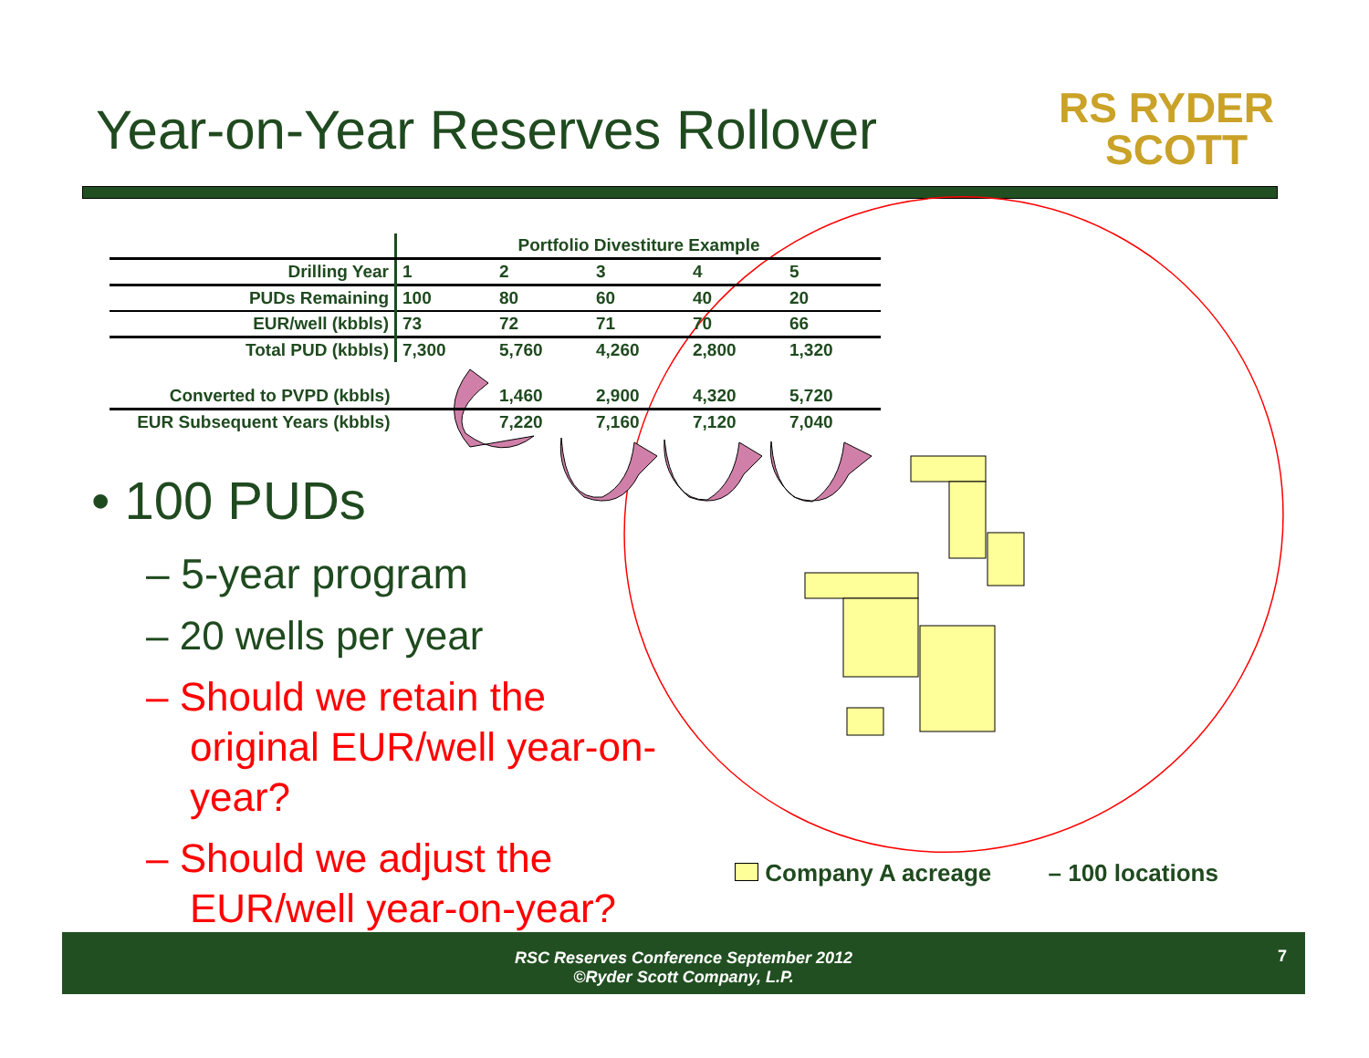Year-on-Year Reserves Rollover
RS RYDER
SCOTT
| | Portfolio Divestiture Example | | | | |
| Drilling Year | 1 | 2 | 3 | 4 | 5 |
| PUDs Remaining | 100 | 80 | 60 | 40 | 20 |
| EUR/well (kbbls) | 73 | 72 | 71 | 70 | 66 |
| Total PUD (kbbls) | 7,300 | 5,760 | 4,260 | 2,800 | 1,320 |
| Converted to PVPD (kbbls) | | 1,460 | 2,900 | 4,320 | 5,720 |
| EUR Subsequent Years (kbbls) | | 7,220 | 7,160 | 7,120 | 7,040 |
• 100 PUDs
– 5-year program
– 20 wells per year
– Should we retain the original EUR/well year-on-year?
– Should we adjust the EUR/well year-on-year?
Company A acreage – 100 locations
RSC Reserves Conference September 2012
©Ryder Scott Company, L.P.
7